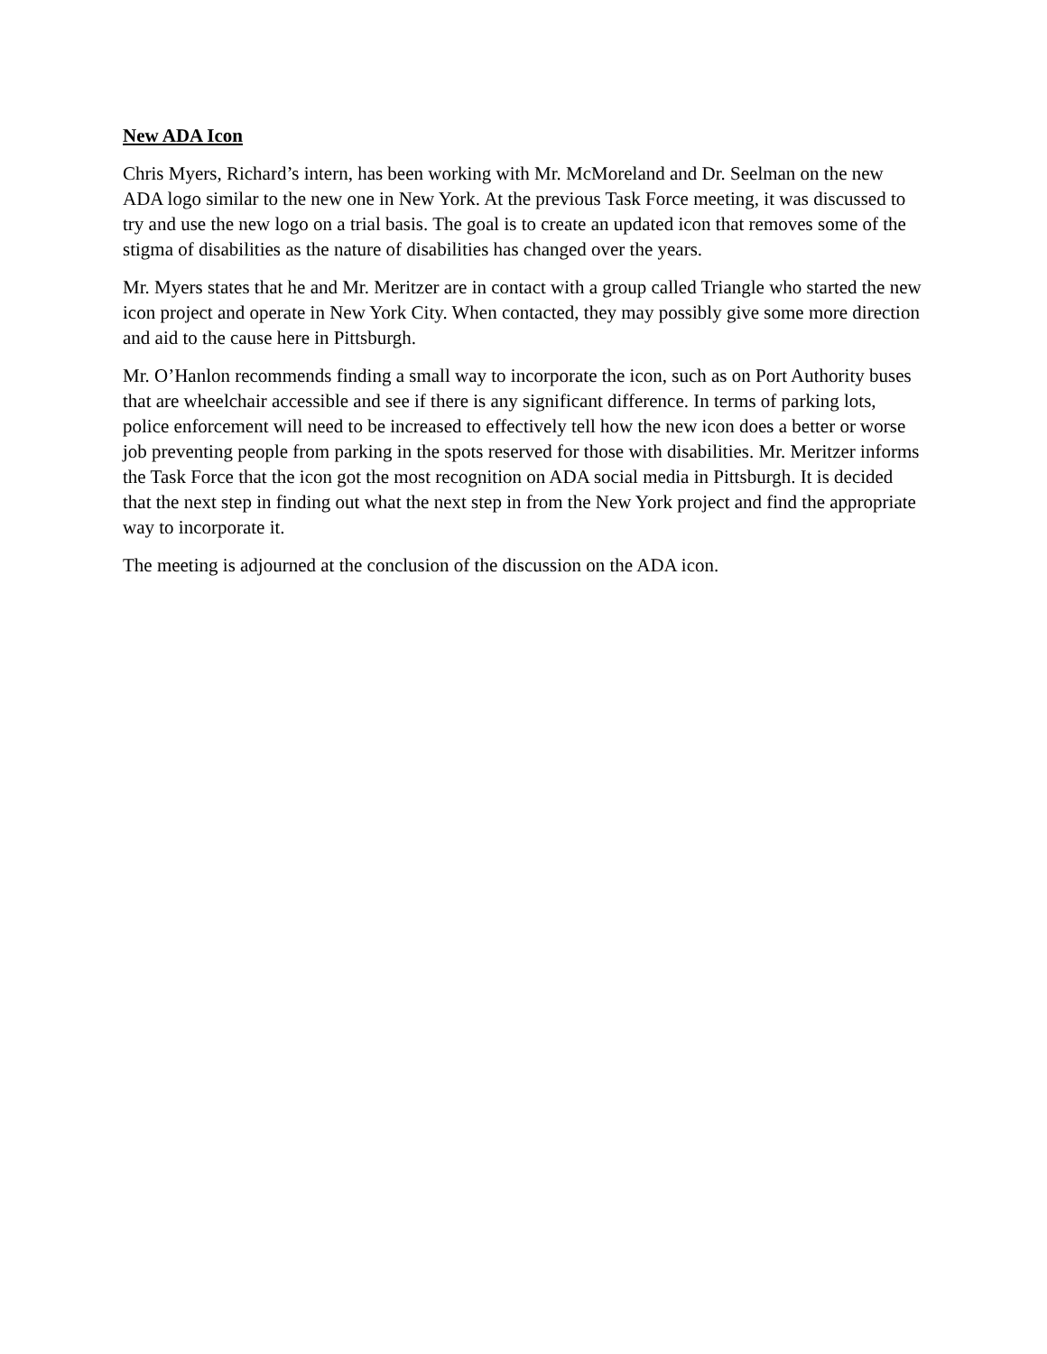New ADA Icon
Chris Myers, Richard’s intern, has been working with Mr. McMoreland and Dr. Seelman on the new ADA logo similar to the new one in New York. At the previous Task Force meeting, it was discussed to try and use the new logo on a trial basis. The goal is to create an updated icon that removes some of the stigma of disabilities as the nature of disabilities has changed over the years.
Mr. Myers states that he and Mr. Meritzer are in contact with a group called Triangle who started the new icon project and operate in New York City. When contacted, they may possibly give some more direction and aid to the cause here in Pittsburgh.
Mr. O’Hanlon recommends finding a small way to incorporate the icon, such as on Port Authority buses that are wheelchair accessible and see if there is any significant difference. In terms of parking lots, police enforcement will need to be increased to effectively tell how the new icon does a better or worse job preventing people from parking in the spots reserved for those with disabilities. Mr. Meritzer informs the Task Force that the icon got the most recognition on ADA social media in Pittsburgh. It is decided that the next step in finding out what the next step in from the New York project and find the appropriate way to incorporate it.
The meeting is adjourned at the conclusion of the discussion on the ADA icon.